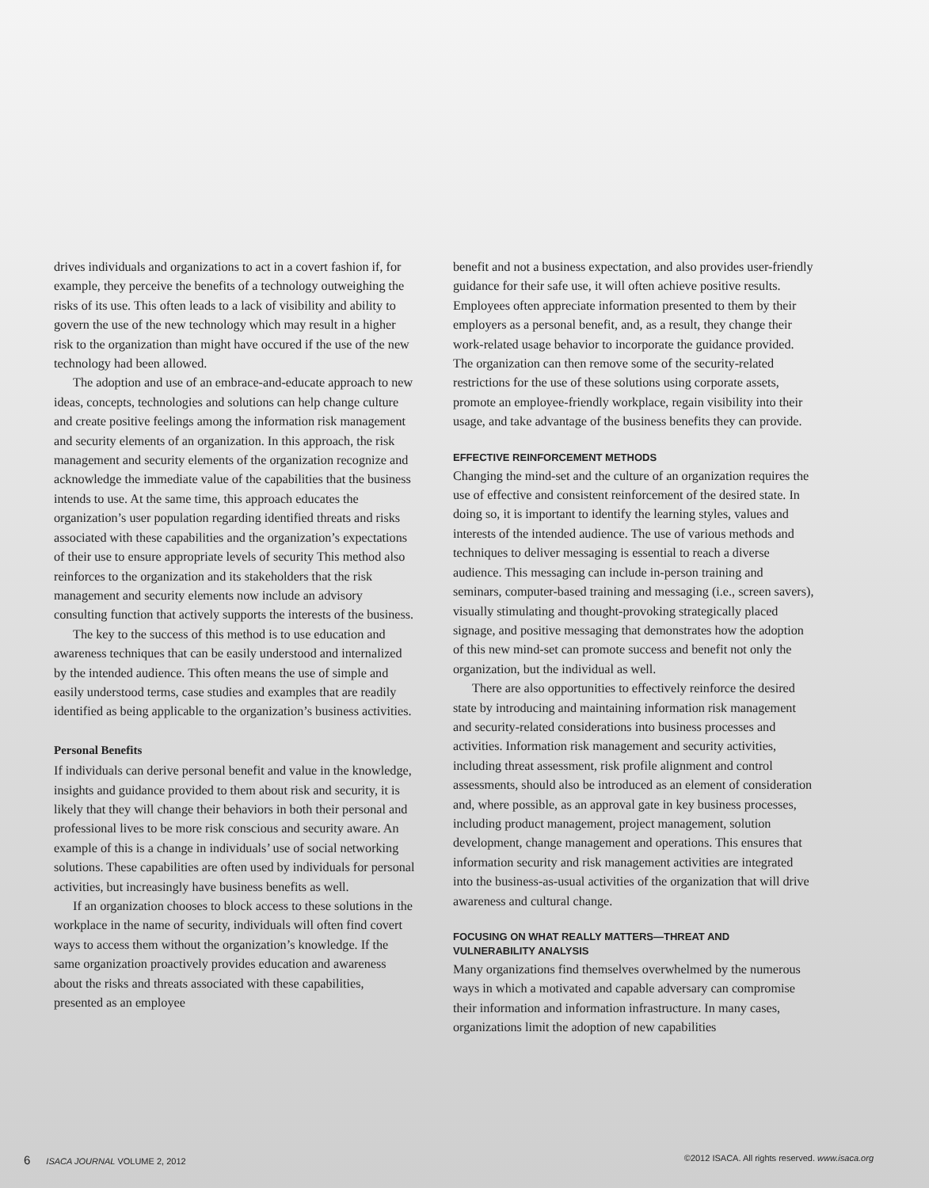drives individuals and organizations to act in a covert fashion if, for example, they perceive the benefits of a technology outweighing the risks of its use. This often leads to a lack of visibility and ability to govern the use of the new technology which may result in a higher risk to the organization than might have occured if the use of the new technology had been allowed.
The adoption and use of an embrace-and-educate approach to new ideas, concepts, technologies and solutions can help change culture and create positive feelings among the information risk management and security elements of an organization. In this approach, the risk management and security elements of the organization recognize and acknowledge the immediate value of the capabilities that the business intends to use. At the same time, this approach educates the organization’s user population regarding identified threats and risks associated with these capabilities and the organization’s expectations of their use to ensure appropriate levels of security This method also reinforces to the organization and its stakeholders that the risk management and security elements now include an advisory consulting function that actively supports the interests of the business.
The key to the success of this method is to use education and awareness techniques that can be easily understood and internalized by the intended audience. This often means the use of simple and easily understood terms, case studies and examples that are readily identified as being applicable to the organization’s business activities.
Personal Benefits
If individuals can derive personal benefit and value in the knowledge, insights and guidance provided to them about risk and security, it is likely that they will change their behaviors in both their personal and professional lives to be more risk conscious and security aware. An example of this is a change in individuals’ use of social networking solutions. These capabilities are often used by individuals for personal activities, but increasingly have business benefits as well.
If an organization chooses to block access to these solutions in the workplace in the name of security, individuals will often find covert ways to access them without the organization’s knowledge. If the same organization proactively provides education and awareness about the risks and threats associated with these capabilities, presented as an employee
benefit and not a business expectation, and also provides user-friendly guidance for their safe use, it will often achieve positive results. Employees often appreciate information presented to them by their employers as a personal benefit, and, as a result, they change their work-related usage behavior to incorporate the guidance provided. The organization can then remove some of the security-related restrictions for the use of these solutions using corporate assets, promote an employee-friendly workplace, regain visibility into their usage, and take advantage of the business benefits they can provide.
EFFECTIVE REINFORCEMENT METHODS
Changing the mind-set and the culture of an organization requires the use of effective and consistent reinforcement of the desired state. In doing so, it is important to identify the learning styles, values and interests of the intended audience. The use of various methods and techniques to deliver messaging is essential to reach a diverse audience. This messaging can include in-person training and seminars, computer-based training and messaging (i.e., screen savers), visually stimulating and thought-provoking strategically placed signage, and positive messaging that demonstrates how the adoption of this new mind-set can promote success and benefit not only the organization, but the individual as well.
There are also opportunities to effectively reinforce the desired state by introducing and maintaining information risk management and security-related considerations into business processes and activities. Information risk management and security activities, including threat assessment, risk profile alignment and control assessments, should also be introduced as an element of consideration and, where possible, as an approval gate in key business processes, including product management, project management, solution development, change management and operations. This ensures that information security and risk management activities are integrated into the business-as-usual activities of the organization that will drive awareness and cultural change.
FOCUSING ON WHAT REALLY MATTERS—THREAT AND VULNERABILITY ANALYSIS
Many organizations find themselves overwhelmed by the numerous ways in which a motivated and capable adversary can compromise their information and information infrastructure. In many cases, organizations limit the adoption of new capabilities
6 ISACA JOURNAL VOLUME 2, 2012 ©2012 ISACA. All rights reserved. www.isaca.org